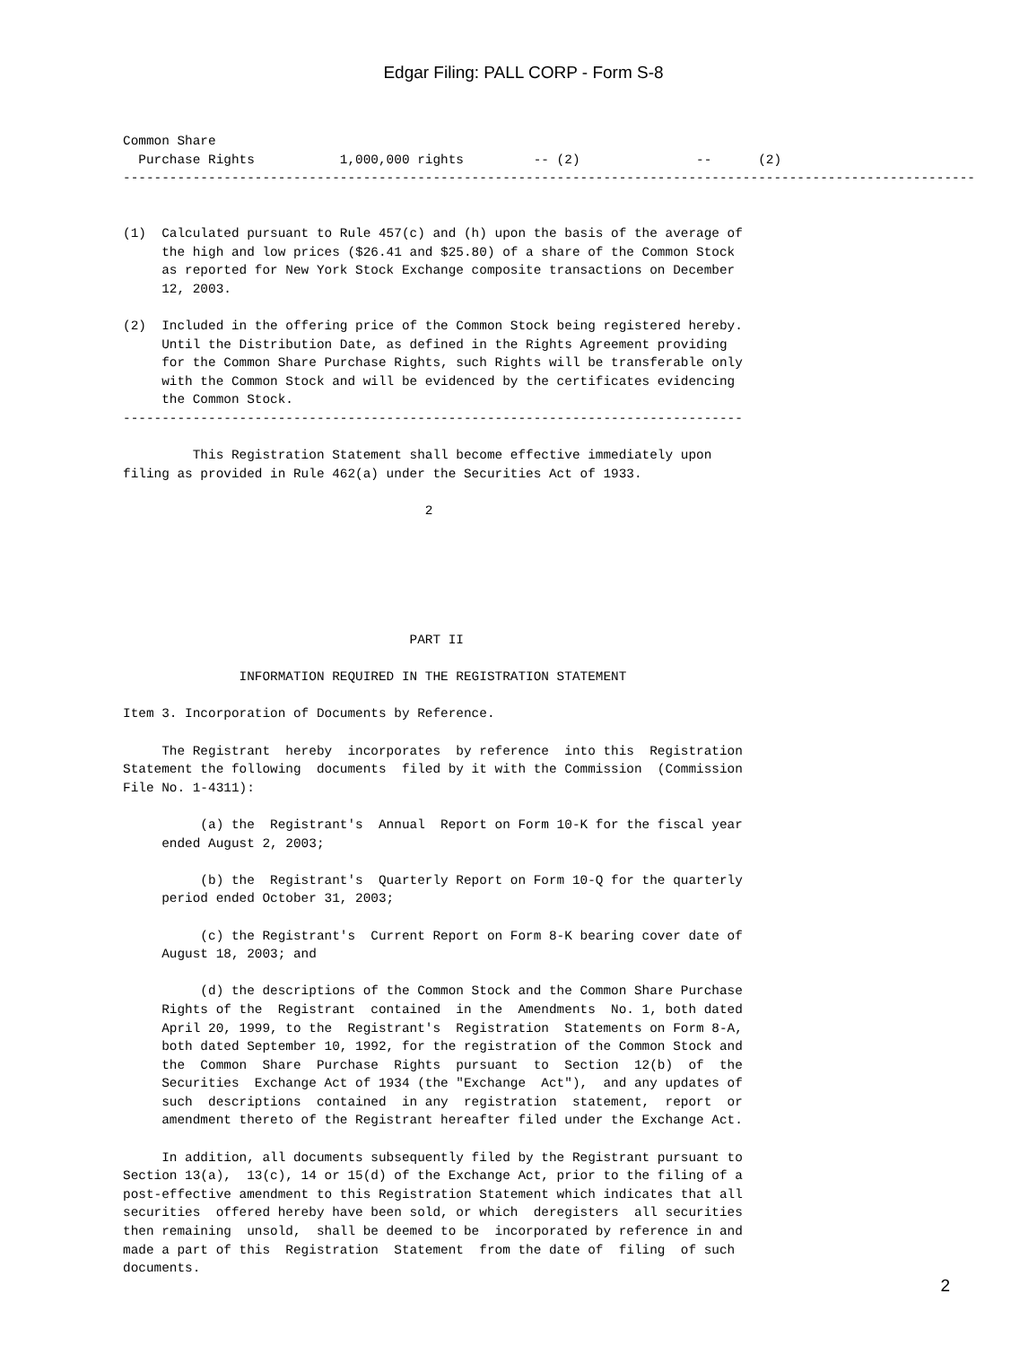Edgar Filing: PALL CORP - Form S-8
Common Share
  Purchase Rights           1,000,000 rights         -- (2)               --      (2)
--------------------------------------------------------------------------------------------------------------


(1)  Calculated pursuant to Rule 457(c) and (h) upon the basis of the average of
     the high and low prices ($26.41 and $25.80) of a share of the Common Stock
     as reported for New York Stock Exchange composite transactions on December
     12, 2003.

(2)  Included in the offering price of the Common Stock being registered hereby.
     Until the Distribution Date, as defined in the Rights Agreement providing
     for the Common Share Purchase Rights, such Rights will be transferable only
     with the Common Stock and will be evidenced by the certificates evidencing
     the Common Stock.
--------------------------------------------------------------------------------

         This Registration Statement shall become effective immediately upon
filing as provided in Rule 462(a) under the Securities Act of 1933.

                                       2






                                     PART II

               INFORMATION REQUIRED IN THE REGISTRATION STATEMENT

Item 3. Incorporation of Documents by Reference.

     The Registrant  hereby  incorporates  by reference  into this  Registration
Statement the following  documents  filed by it with the Commission  (Commission
File No. 1-4311):

          (a) the  Registrant's  Annual  Report on Form 10-K for the fiscal year
     ended August 2, 2003;

          (b) the  Registrant's  Quarterly Report on Form 10-Q for the quarterly
     period ended October 31, 2003;

          (c) the Registrant's  Current Report on Form 8-K bearing cover date of
     August 18, 2003; and

          (d) the descriptions of the Common Stock and the Common Share Purchase
     Rights of the  Registrant  contained  in the  Amendments  No. 1, both dated
     April 20, 1999, to the  Registrant's  Registration  Statements on Form 8-A,
     both dated September 10, 1992, for the registration of the Common Stock and
     the  Common  Share  Purchase  Rights  pursuant  to  Section  12(b)  of  the
     Securities  Exchange Act of 1934 (the "Exchange  Act"),  and any updates of
     such  descriptions  contained  in any  registration  statement,  report  or
     amendment thereto of the Registrant hereafter filed under the Exchange Act.

     In addition, all documents subsequently filed by the Registrant pursuant to
Section 13(a),  13(c), 14 or 15(d) of the Exchange Act, prior to the filing of a
post-effective amendment to this Registration Statement which indicates that all
securities  offered hereby have been sold, or which  deregisters  all securities
then remaining  unsold,  shall be deemed to be  incorporated by reference in and
made a part of this  Registration  Statement  from the date of  filing  of such
documents.
2